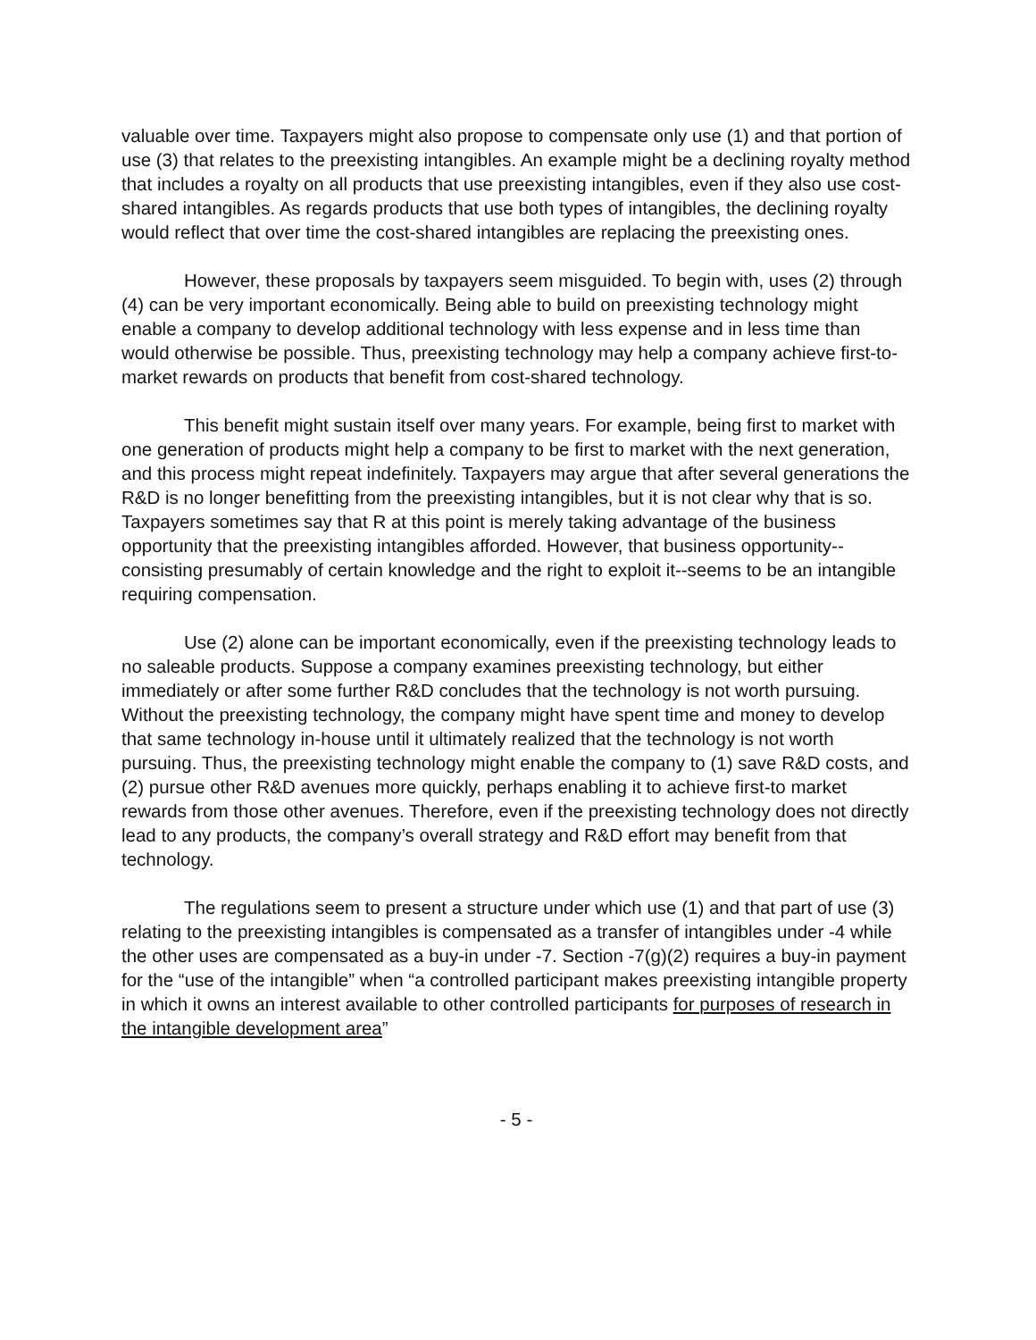valuable over time. Taxpayers might also propose to compensate only use (1) and that portion of use (3) that relates to the preexisting intangibles. An example might be a declining royalty method that includes a royalty on all products that use preexisting intangibles, even if they also use cost-shared intangibles. As regards products that use both types of intangibles, the declining royalty would reflect that over time the cost-shared intangibles are replacing the preexisting ones.
However, these proposals by taxpayers seem misguided. To begin with, uses (2) through (4) can be very important economically. Being able to build on preexisting technology might enable a company to develop additional technology with less expense and in less time than would otherwise be possible. Thus, preexisting technology may help a company achieve first-to-market rewards on products that benefit from cost-shared technology.
This benefit might sustain itself over many years. For example, being first to market with one generation of products might help a company to be first to market with the next generation, and this process might repeat indefinitely. Taxpayers may argue that after several generations the R&D is no longer benefitting from the preexisting intangibles, but it is not clear why that is so. Taxpayers sometimes say that R at this point is merely taking advantage of the business opportunity that the preexisting intangibles afforded. However, that business opportunity--consisting presumably of certain knowledge and the right to exploit it--seems to be an intangible requiring compensation.
Use (2) alone can be important economically, even if the preexisting technology leads to no saleable products. Suppose a company examines preexisting technology, but either immediately or after some further R&D concludes that the technology is not worth pursuing. Without the preexisting technology, the company might have spent time and money to develop that same technology in-house until it ultimately realized that the technology is not worth pursuing. Thus, the preexisting technology might enable the company to (1) save R&D costs, and (2) pursue other R&D avenues more quickly, perhaps enabling it to achieve first-to market rewards from those other avenues. Therefore, even if the preexisting technology does not directly lead to any products, the company’s overall strategy and R&D effort may benefit from that technology.
The regulations seem to present a structure under which use (1) and that part of use (3) relating to the preexisting intangibles is compensated as a transfer of intangibles under -4 while the other uses are compensated as a buy-in under -7. Section -7(g)(2) requires a buy-in payment for the “use of the intangible” when “a controlled participant makes preexisting intangible property in which it owns an interest available to other controlled participants for purposes of research in the intangible development area”
- 5 -